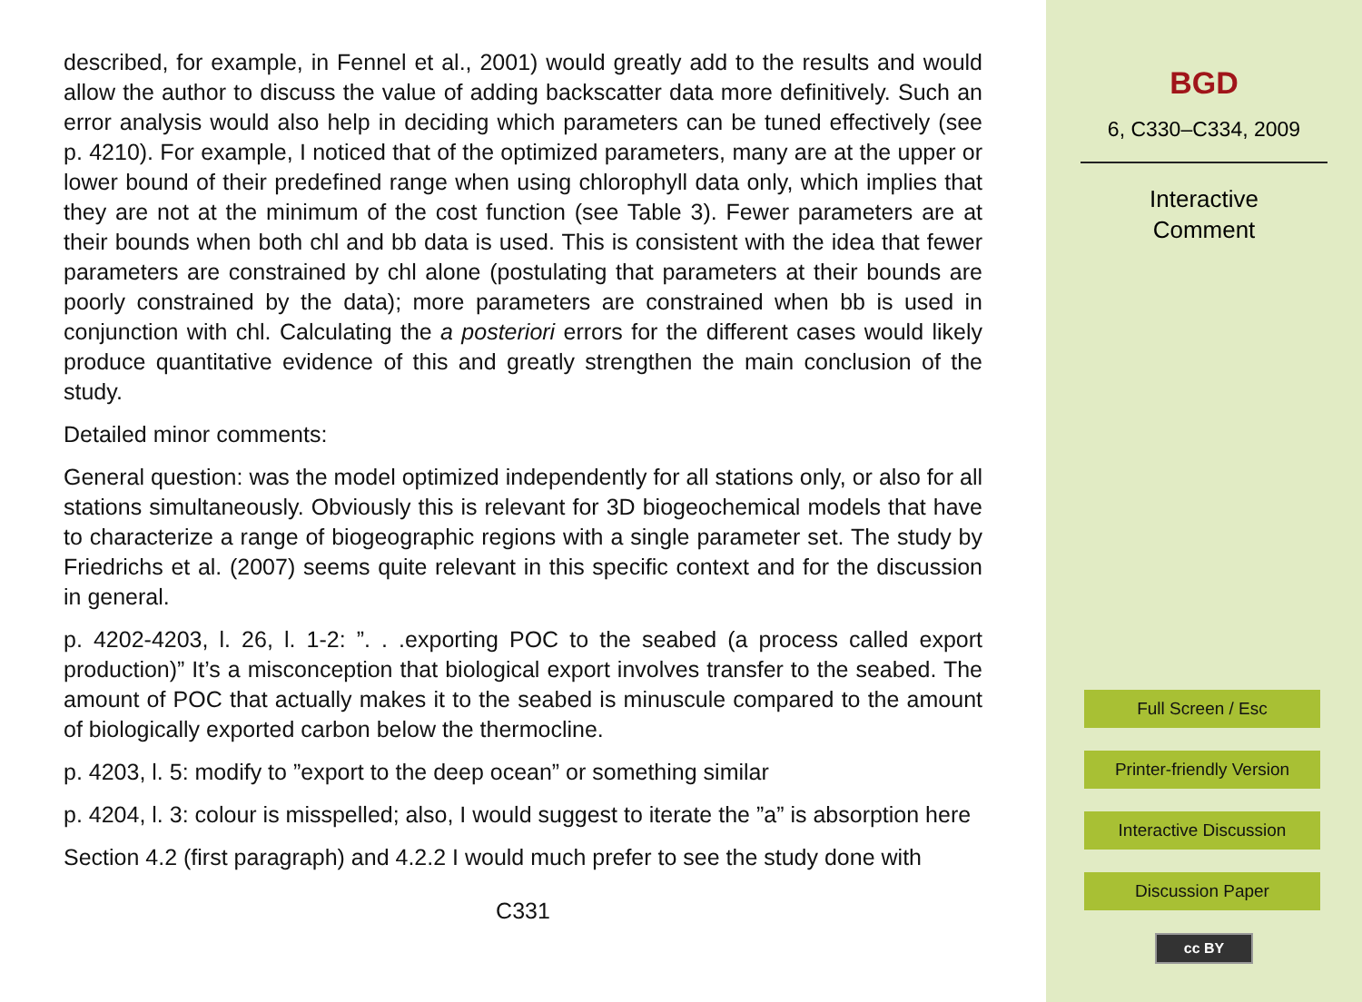described, for example, in Fennel et al., 2001) would greatly add to the results and would allow the author to discuss the value of adding backscatter data more definitively. Such an error analysis would also help in deciding which parameters can be tuned effectively (see p. 4210). For example, I noticed that of the optimized parameters, many are at the upper or lower bound of their predefined range when using chlorophyll data only, which implies that they are not at the minimum of the cost function (see Table 3). Fewer parameters are at their bounds when both chl and bb data is used. This is consistent with the idea that fewer parameters are constrained by chl alone (postulating that parameters at their bounds are poorly constrained by the data); more parameters are constrained when bb is used in conjunction with chl. Calculating the a posteriori errors for the different cases would likely produce quantitative evidence of this and greatly strengthen the main conclusion of the study.
Detailed minor comments:
General question: was the model optimized independently for all stations only, or also for all stations simultaneously. Obviously this is relevant for 3D biogeochemical models that have to characterize a range of biogeographic regions with a single parameter set. The study by Friedrichs et al. (2007) seems quite relevant in this specific context and for the discussion in general.
p. 4202-4203, l. 26, l. 1-2: ”. . .exporting POC to the seabed (a process called export production)” It’s a misconception that biological export involves transfer to the seabed. The amount of POC that actually makes it to the seabed is minuscule compared to the amount of biologically exported carbon below the thermocline.
p. 4203, l. 5: modify to ”export to the deep ocean” or something similar
p. 4204, l. 3: colour is misspelled; also, I would suggest to iterate the ”a” is absorption here
Section 4.2 (first paragraph) and 4.2.2 I would much prefer to see the study done with
C331
BGD
6, C330–C334, 2009
Interactive
Comment
Full Screen / Esc
Printer-friendly Version
Interactive Discussion
Discussion Paper
cc BY